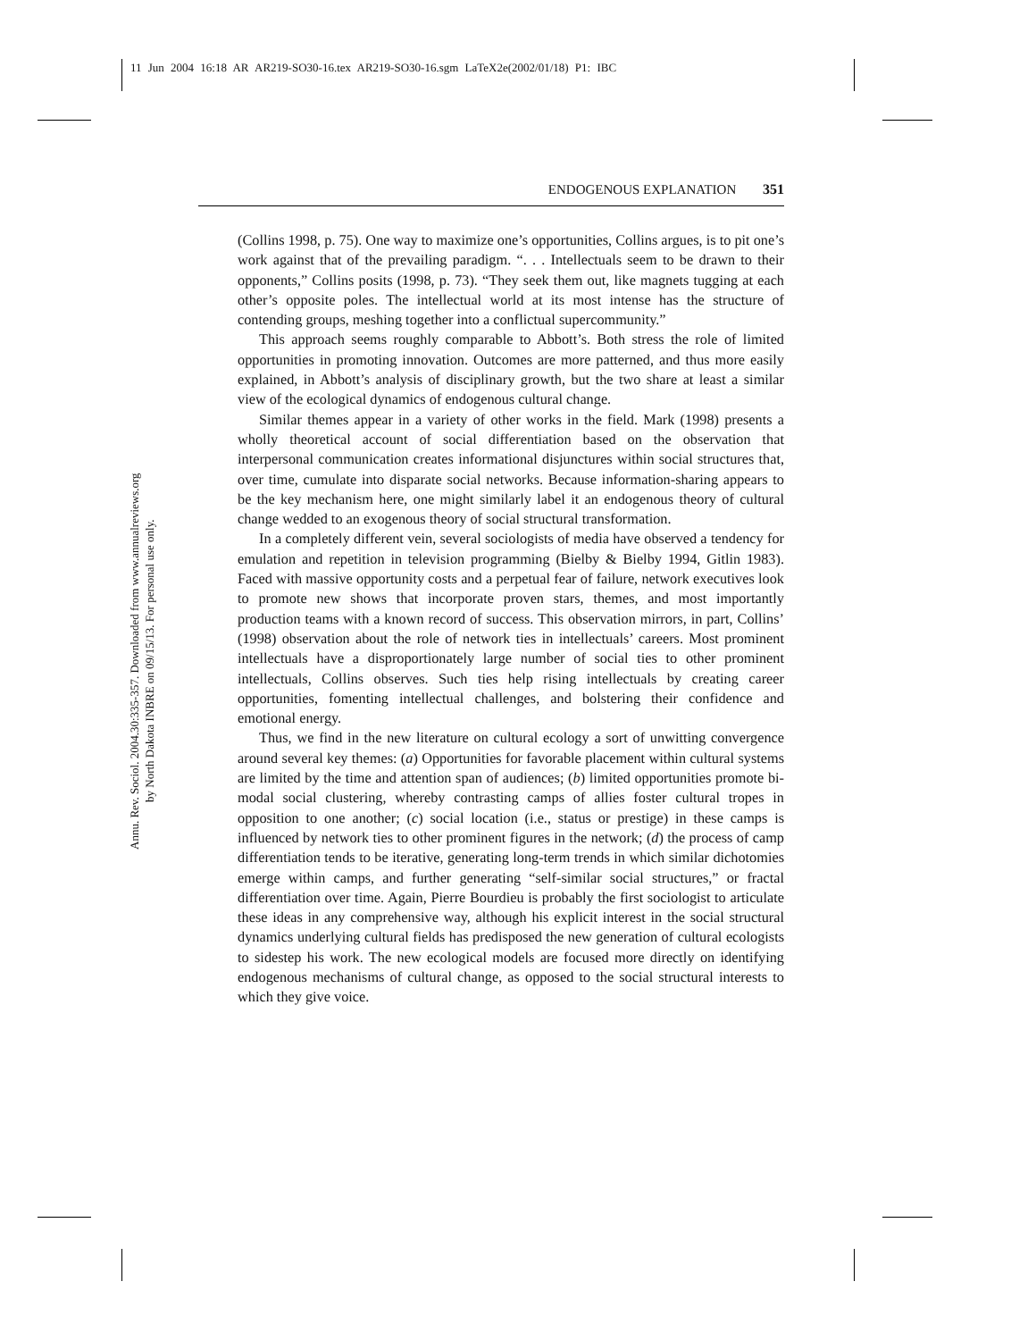11 Jun 2004 16:18 AR AR219-SO30-16.tex AR219-SO30-16.sgm LaTeX2e(2002/01/18) P1: IBC
ENDOGENOUS EXPLANATION 351
Annu. Rev. Sociol. 2004.30:335-357. Downloaded from www.annualreviews.org
by North Dakota INBRE on 09/15/13. For personal use only.
(Collins 1998, p. 75). One way to maximize one’s opportunities, Collins argues, is to pit one’s work against that of the prevailing paradigm. “. . . Intellectuals seem to be drawn to their opponents,” Collins posits (1998, p. 73). “They seek them out, like magnets tugging at each other’s opposite poles. The intellectual world at its most intense has the structure of contending groups, meshing together into a conflictual supercommunity.”
This approach seems roughly comparable to Abbott’s. Both stress the role of limited opportunities in promoting innovation. Outcomes are more patterned, and thus more easily explained, in Abbott’s analysis of disciplinary growth, but the two share at least a similar view of the ecological dynamics of endogenous cultural change.
Similar themes appear in a variety of other works in the field. Mark (1998) presents a wholly theoretical account of social differentiation based on the observation that interpersonal communication creates informational disjunctures within social structures that, over time, cumulate into disparate social networks. Because information-sharing appears to be the key mechanism here, one might similarly label it an endogenous theory of cultural change wedded to an exogenous theory of social structural transformation.
In a completely different vein, several sociologists of media have observed a tendency for emulation and repetition in television programming (Bielby & Bielby 1994, Gitlin 1983). Faced with massive opportunity costs and a perpetual fear of failure, network executives look to promote new shows that incorporate proven stars, themes, and most importantly production teams with a known record of success. This observation mirrors, in part, Collins’ (1998) observation about the role of network ties in intellectuals’ careers. Most prominent intellectuals have a disproportionately large number of social ties to other prominent intellectuals, Collins observes. Such ties help rising intellectuals by creating career opportunities, fomenting intellectual challenges, and bolstering their confidence and emotional energy.
Thus, we find in the new literature on cultural ecology a sort of unwitting convergence around several key themes: (a) Opportunities for favorable placement within cultural systems are limited by the time and attention span of audiences; (b) limited opportunities promote bi-modal social clustering, whereby contrasting camps of allies foster cultural tropes in opposition to one another; (c) social location (i.e., status or prestige) in these camps is influenced by network ties to other prominent figures in the network; (d) the process of camp differentiation tends to be iterative, generating long-term trends in which similar dichotomies emerge within camps, and further generating “self-similar social structures,” or fractal differentiation over time. Again, Pierre Bourdieu is probably the first sociologist to articulate these ideas in any comprehensive way, although his explicit interest in the social structural dynamics underlying cultural fields has predisposed the new generation of cultural ecologists to sidestep his work. The new ecological models are focused more directly on identifying endogenous mechanisms of cultural change, as opposed to the social structural interests to which they give voice.